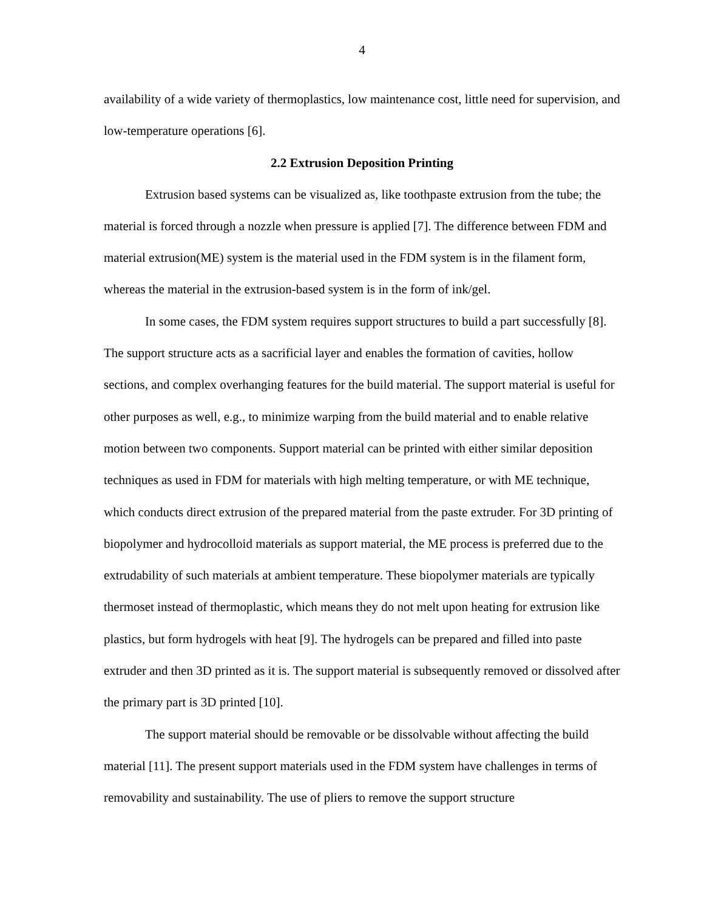4
availability of a wide variety of thermoplastics, low maintenance cost, little need for supervision, and low-temperature operations [6].
2.2 Extrusion Deposition Printing
Extrusion based systems can be visualized as, like toothpaste extrusion from the tube; the material is forced through a nozzle when pressure is applied [7]. The difference between FDM and material extrusion(ME) system is the material used in the FDM system is in the filament form, whereas the material in the extrusion-based system is in the form of ink/gel.
In some cases, the FDM system requires support structures to build a part successfully [8]. The support structure acts as a sacrificial layer and enables the formation of cavities, hollow sections, and complex overhanging features for the build material. The support material is useful for other purposes as well, e.g., to minimize warping from the build material and to enable relative motion between two components. Support material can be printed with either similar deposition techniques as used in FDM for materials with high melting temperature, or with ME technique, which conducts direct extrusion of the prepared material from the paste extruder. For 3D printing of biopolymer and hydrocolloid materials as support material, the ME process is preferred due to the extrudability of such materials at ambient temperature. These biopolymer materials are typically thermoset instead of thermoplastic, which means they do not melt upon heating for extrusion like plastics, but form hydrogels with heat [9]. The hydrogels can be prepared and filled into paste extruder and then 3D printed as it is. The support material is subsequently removed or dissolved after the primary part is 3D printed [10].
The support material should be removable or be dissolvable without affecting the build material [11]. The present support materials used in the FDM system have challenges in terms of removability and sustainability. The use of pliers to remove the support structure